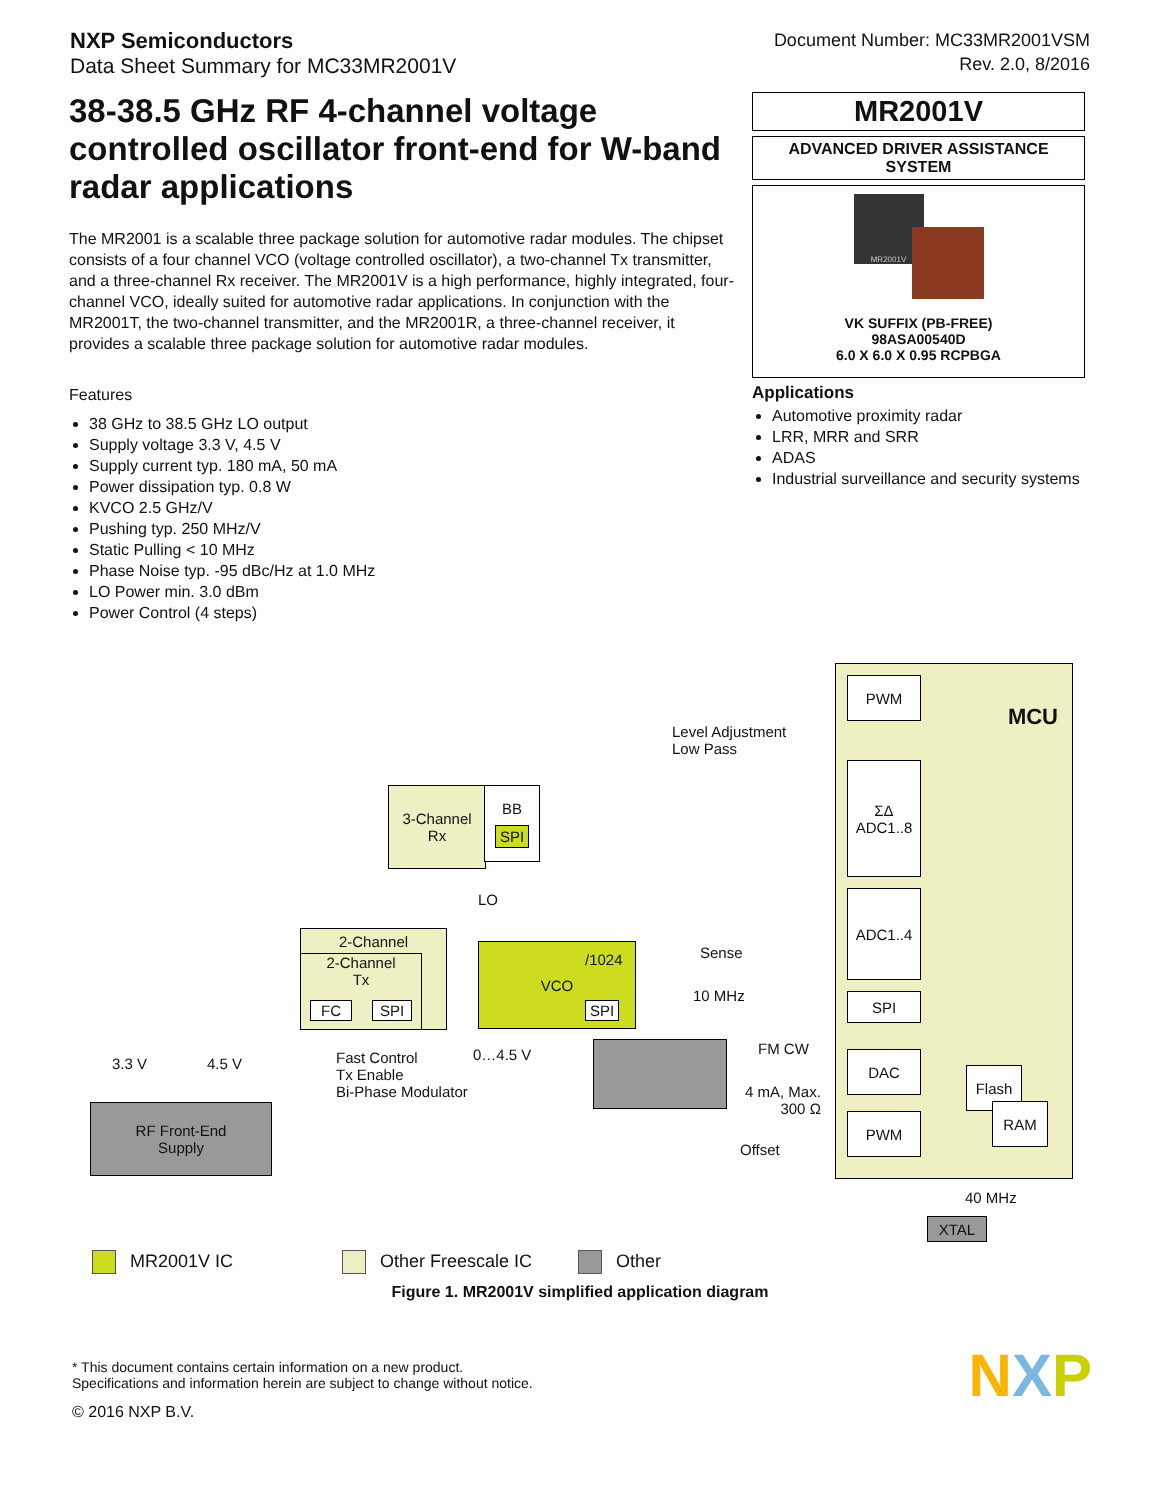NXP Semiconductors
Data Sheet Summary for MC33MR2001V
Document Number: MC33MR2001VSM
Rev. 2.0, 8/2016
38-38.5 GHz RF 4-channel voltage controlled oscillator front-end for W-band radar applications
The MR2001 is a scalable three package solution for automotive radar modules. The chipset consists of a four channel VCO (voltage controlled oscillator), a two-channel Tx transmitter, and a three-channel Rx receiver. The MR2001V is a high performance, highly integrated, four-channel VCO, ideally suited for automotive radar applications. In conjunction with the MR2001T, the two-channel transmitter, and the MR2001R, a three-channel receiver, it provides a scalable three package solution for automotive radar modules.
Features
38 GHz to 38.5 GHz LO output
Supply voltage 3.3 V, 4.5 V
Supply current typ. 180 mA, 50 mA
Power dissipation typ. 0.8 W
KVCO 2.5 GHz/V
Pushing typ. 250 MHz/V
Static Pulling < 10 MHz
Phase Noise typ. -95 dBc/Hz at 1.0 MHz
LO Power min. 3.0 dBm
Power Control (4 steps)
MR2001V
ADVANCED DRIVER ASSISTANCE SYSTEM
MR2001V
VK SUFFIX (PB-FREE)
98ASA00540D
6.0 X 6.0 X 0.95 RCPBGA
Applications
Automotive proximity radar
LRR, MRR and SRR
ADAS
Industrial surveillance and security systems
MCU PWM
ΣΔ
ADC1..8
ADC1..4
SPI
DAC
PWM
Flash
RAM
40 MHz
XTAL
Level Adjustment
Low Pass
3-Channel
Rx
BB
SPI
LO
2-Channel
2-Channel
Tx
FC SPI
VCO
/1024
SPI
Sense
10 MHz
3.3 V 4.5 V
RF Front-End
Supply
Fast Control
Tx Enable
Bi-Phase Modulator
0…4.5 V FM CW
4 mA, Max.
300 Ω
Offset
MR2001V IC Other Freescale IC Other
Figure 1. MR2001V simplified application diagram
* This document contains certain information on a new product.
Specifications and information herein are subject to change without notice.
© 2016 NXP B.V. NXP